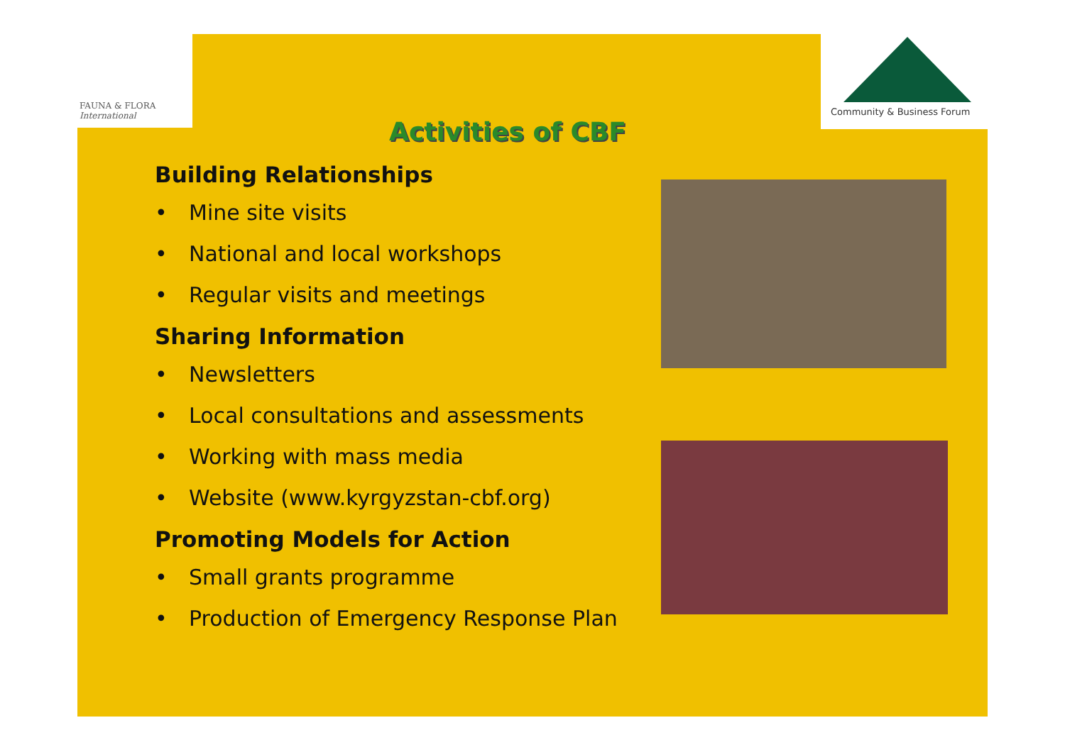FAUNA & FLORA
International
Community & Business Forum
Activities of CBF
Building Relationships
• Mine site visits
• National and local workshops
• Regular visits and meetings
Sharing Information
• Newsletters
• Local consultations and assessments
• Working with mass media
• Website (www.kyrgyzstan-cbf.org)
Promoting Models for Action
• Small grants programme
• Production of Emergency Response Plan